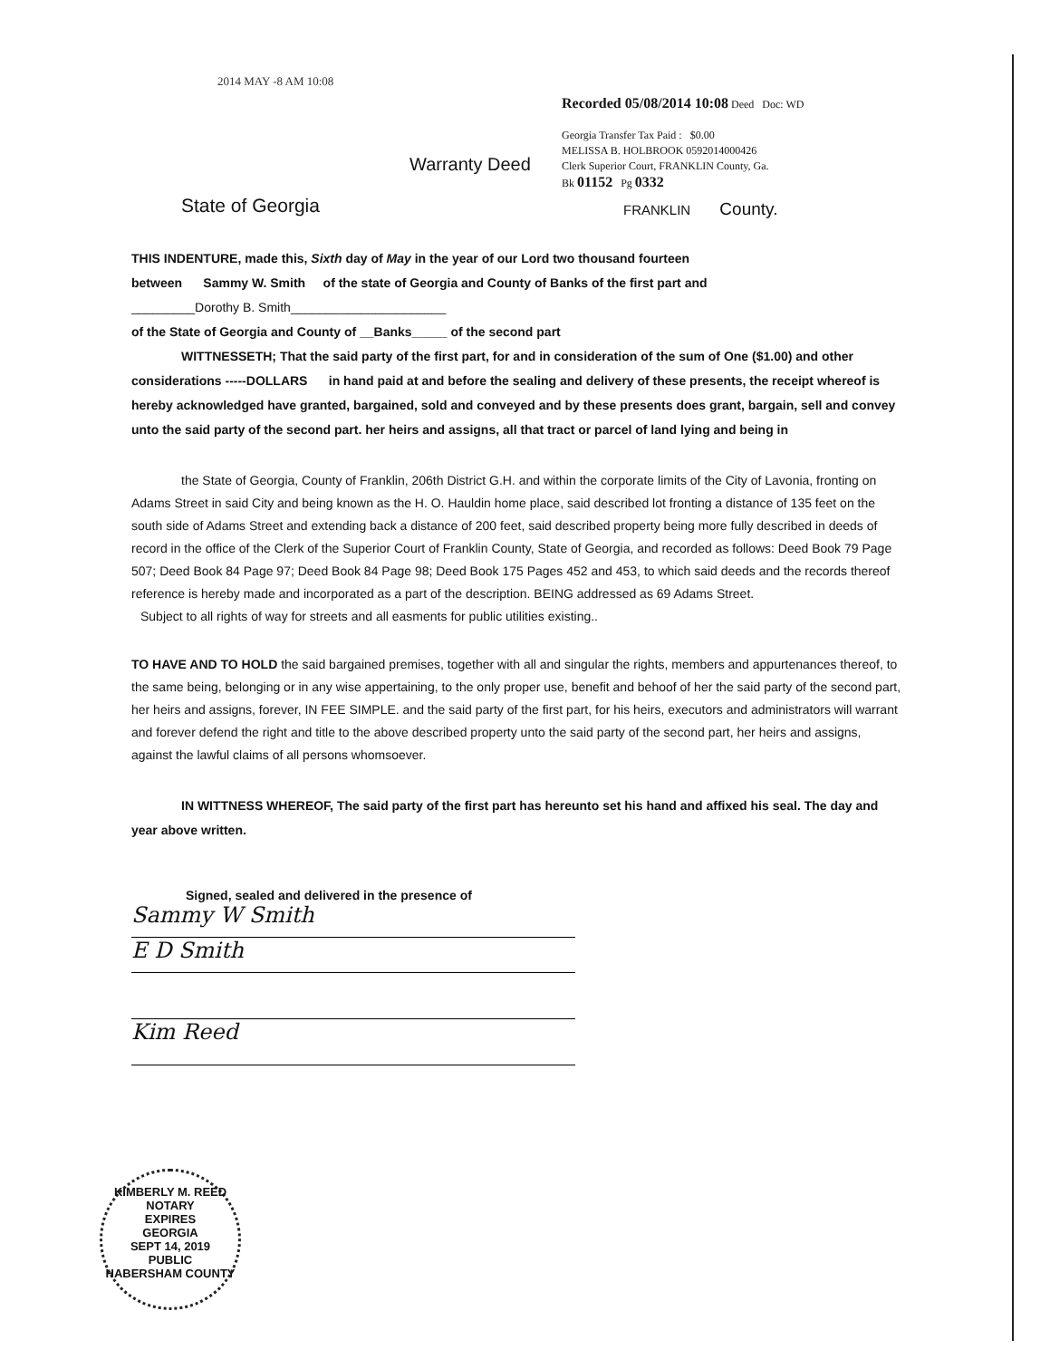2014 MAY -8 AM 10:08
Recorded 05/08/2014 10:08 Deed Doc: WD
Georgia Transfer Tax Paid : $0.00
MELISSA B. HOLBROOK 0592014000426
Clerk Superior Court, FRANKLIN County, Ga.
Bk 01152 Pg 0332
Warranty Deed
State of Georgia FRANKLIN County.
THIS INDENTURE, made this, Sixth day of May in the year of our Lord two thousand fourteen
between Sammy W. Smith of the state of Georgia and County of Banks of the first part and
_________Dorothy B. Smith______________________
of the State of Georgia and County of __Banks_____ of the second part
WITTNESSETH; That the said party of the first part, for and in consideration of the sum of One ($1.00) and other considerations -----DOLLARS in hand paid at and before the sealing and delivery of these presents, the receipt whereof is hereby acknowledged have granted, bargained, sold and conveyed and by these presents does grant, bargain, sell and convey unto the said party of the second part. her heirs and assigns, all that tract or parcel of land lying and being in
the State of Georgia, County of Franklin, 206th District G.H. and within the corporate limits of the City of Lavonia, fronting on Adams Street in said City and being known as the H. O. Hauldin home place, said described lot fronting a distance of 135 feet on the south side of Adams Street and extending back a distance of 200 feet, said described property being more fully described in deeds of record in the office of the Clerk of the Superior Court of Franklin County, State of Georgia, and recorded as follows: Deed Book 79 Page 507; Deed Book 84 Page 97; Deed Book 84 Page 98; Deed Book 175 Pages 452 and 453, to which said deeds and the records thereof reference is hereby made and incorporated as a part of the description. BEING addressed as 69 Adams Street.
Subject to all rights of way for streets and all easments for public utilities existing..
TO HAVE AND TO HOLD the said bargained premises, together with all and singular the rights, members and appurtenances thereof, to the same being, belonging or in any wise appertaining, to the only proper use, benefit and behoof of her the said party of the second part, her heirs and assigns, forever, IN FEE SIMPLE. and the said party of the first part, for his heirs, executors and administrators will warrant and forever defend the right and title to the above described property unto the said party of the second part, her heirs and assigns, against the lawful claims of all persons whomsoever.
IN WITTNESS WHEREOF, The said party of the first part has hereunto set his hand and affixed his seal. The day and year above written.
Signed, sealed and delivered in the presence of
Sammy W Smith
E D Smith
Kim Reed
KIMBERLY M. REED
NOTARY
EXPIRES
GEORGIA
SEPT 14, 2019
PUBLIC
HABERSHAM COUNTY